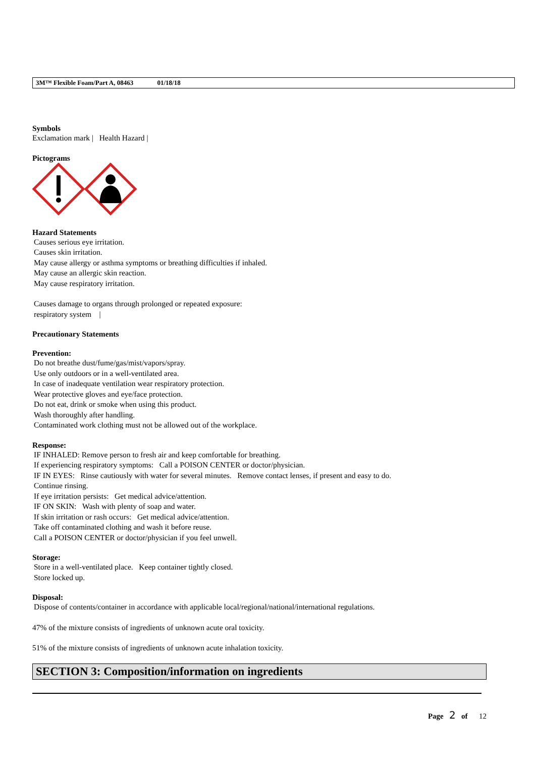3M™ Flexible Foam/Part A, 08463 01/18/18
Symbols
Exclamation mark | Health Hazard |
Pictograms
Hazard Statements
Causes serious eye irritation.
Causes skin irritation.
May cause allergy or asthma symptoms or breathing difficulties if inhaled.
May cause an allergic skin reaction.
May cause respiratory irritation.
Causes damage to organs through prolonged or repeated exposure:
respiratory system |
Precautionary Statements
Prevention:
Do not breathe dust/fume/gas/mist/vapors/spray.
Use only outdoors or in a well-ventilated area.
In case of inadequate ventilation wear respiratory protection.
Wear protective gloves and eye/face protection.
Do not eat, drink or smoke when using this product.
Wash thoroughly after handling.
Contaminated work clothing must not be allowed out of the workplace.
Response:
IF INHALED: Remove person to fresh air and keep comfortable for breathing.
If experiencing respiratory symptoms: Call a POISON CENTER or doctor/physician.
IF IN EYES: Rinse cautiously with water for several minutes. Remove contact lenses, if present and easy to do.
Continue rinsing.
If eye irritation persists: Get medical advice/attention.
IF ON SKIN: Wash with plenty of soap and water.
If skin irritation or rash occurs: Get medical advice/attention.
Take off contaminated clothing and wash it before reuse.
Call a POISON CENTER or doctor/physician if you feel unwell.
Storage:
Store in a well-ventilated place. Keep container tightly closed.
Store locked up.
Disposal:
Dispose of contents/container in accordance with applicable local/regional/national/international regulations.
47% of the mixture consists of ingredients of unknown acute oral toxicity.
51% of the mixture consists of ingredients of unknown acute inhalation toxicity.
SECTION 3: Composition/information on ingredients
Page 2 of 12